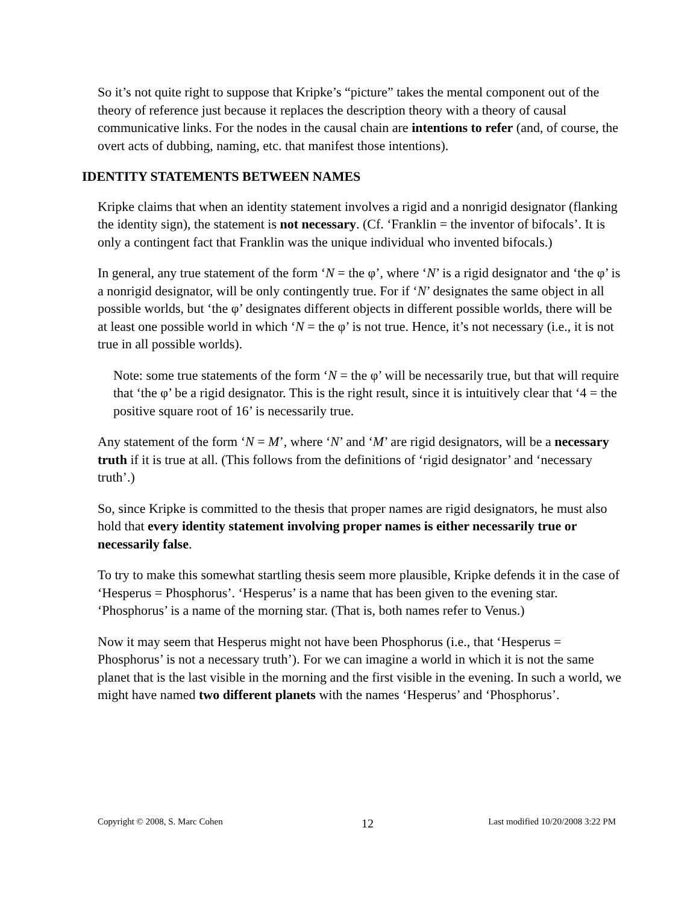So it’s not quite right to suppose that Kripke’s “picture” takes the mental component out of the theory of reference just because it replaces the description theory with a theory of causal communicative links. For the nodes in the causal chain are intentions to refer (and, of course, the overt acts of dubbing, naming, etc. that manifest those intentions).
IDENTITY STATEMENTS BETWEEN NAMES
Kripke claims that when an identity statement involves a rigid and a nonrigid designator (flanking the identity sign), the statement is not necessary. (Cf. ‘Franklin = the inventor of bifocals’. It is only a contingent fact that Franklin was the unique individual who invented bifocals.)
In general, any true statement of the form ‘N = the φ’, where ‘N’ is a rigid designator and ‘the φ’ is a nonrigid designator, will be only contingently true. For if ‘N’ designates the same object in all possible worlds, but ‘the φ’ designates different objects in different possible worlds, there will be at least one possible world in which ‘N = the φ’ is not true. Hence, it’s not necessary (i.e., it is not true in all possible worlds).
Note: some true statements of the form ‘N = the φ’ will be necessarily true, but that will require that ‘the φ’ be a rigid designator. This is the right result, since it is intuitively clear that ‘4 = the positive square root of 16’ is necessarily true.
Any statement of the form ‘N = M’, where ‘N’ and ‘M’ are rigid designators, will be a necessary truth if it is true at all. (This follows from the definitions of ‘rigid designator’ and ‘necessary truth’.)
So, since Kripke is committed to the thesis that proper names are rigid designators, he must also hold that every identity statement involving proper names is either necessarily true or necessarily false.
To try to make this somewhat startling thesis seem more plausible, Kripke defends it in the case of ‘Hesperus = Phosphorus’. ‘Hesperus’ is a name that has been given to the evening star. ‘Phosphorus’ is a name of the morning star. (That is, both names refer to Venus.)
Now it may seem that Hesperus might not have been Phosphorus (i.e., that ‘Hesperus = Phosphorus’ is not a necessary truth’). For we can imagine a world in which it is not the same planet that is the last visible in the morning and the first visible in the evening. In such a world, we might have named two different planets with the names ‘Hesperus’ and ‘Phosphorus’.
Copyright © 2008, S. Marc Cohen 12 Last modified 10/20/2008 3:22 PM